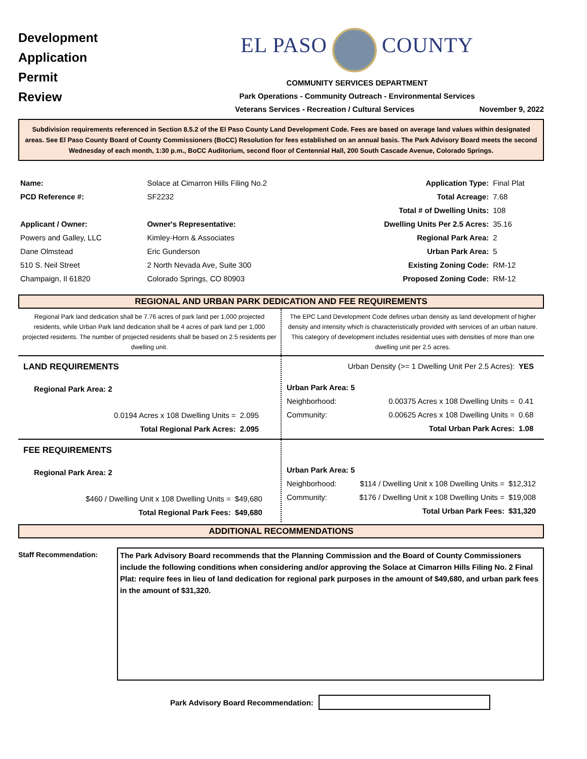Development
Application
Permit
Review
EL PASO COUNTY
COMMUNITY SERVICES DEPARTMENT
Park Operations - Community Outreach - Environmental Services
Veterans Services - Recreation / Cultural Services November 9, 2022
Subdivision requirements referenced in Section 8.5.2 of the El Paso County Land Development Code. Fees are based on average land values within designated areas. See El Paso County Board of County Commissioners (BoCC) Resolution for fees established on an annual basis. The Park Advisory Board meets the second Wednesday of each month, 1:30 p.m., BoCC Auditorium, second floor of Centennial Hall, 200 South Cascade Avenue, Colorado Springs.
| Name: | Solace at Cimarron Hills Filing No.2 | | Application Type: | Final Plat |
| PCD Reference #: | SF2232 | | Total Acreage: | 7.68 |
| | | | Total # of Dwelling Units: | 108 |
| Applicant / Owner: | Owner's Representative: | | Dwelling Units Per 2.5 Acres: | 35.16 |
| Powers and Galley, LLC | Kimley-Horn & Associates | | Regional Park Area: | 2 |
| Dane Olmstead | Eric Gunderson | | Urban Park Area: | 5 |
| 510 S. Neil Street | 2 North Nevada Ave, Suite 300 | | Existing Zoning Code: | RM-12 |
| Champaign, Il 61820 | Colorado Springs, CO 80903 | | Proposed Zoning Code: | RM-12 |
REGIONAL AND URBAN PARK DEDICATION AND FEE REQUIREMENTS
Regional Park land dedication shall be 7.76 acres of park land per 1,000 projected residents, while Urban Park land dedication shall be 4 acres of park land per 1,000 projected residents. The number of projected residents shall be based on 2.5 residents per dwelling unit.
The EPC Land Development Code defines urban density as land development of higher density and intensity which is characteristically provided with services of an urban nature. This category of development includes residential uses with densities of more than one dwelling unit per 2.5 acres.
| LAND REQUIREMENTS | |
| Regional Park Area: 2 | |
| 0.0194 Acres x 108 Dwelling Units = | 2.095 |
| Total Regional Park Acres: | 2.095 |
| Urban Density (>= 1 Dwelling Unit Per 2.5 Acres): | | YES |
| Urban Park Area: 5 | | |
| Neighborhood: | 0.00375 Acres x 108 Dwelling Units = | 0.41 |
| Community: | 0.00625 Acres x 108 Dwelling Units = | 0.68 |
| | Total Urban Park Acres: | 1.08 |
| FEE REQUIREMENTS | |
| Regional Park Area: 2 | |
| $460 / Dwelling Unit x 108 Dwelling Units = | $49,680 |
| Total Regional Park Fees: | $49,680 |
| Urban Park Area: 5 | | |
| Neighborhood: | $114 / Dwelling Unit x 108 Dwelling Units = | $12,312 |
| Community: | $176 / Dwelling Unit x 108 Dwelling Units = | $19,008 |
| | Total Urban Park Fees: | $31,320 |
ADDITIONAL RECOMMENDATIONS
Staff Recommendation:
The Park Advisory Board recommends that the Planning Commission and the Board of County Commissioners include the following conditions when considering and/or approving the Solace at Cimarron Hills Filing No. 2 Final Plat: require fees in lieu of land dedication for regional park purposes in the amount of $49,680, and urban park fees in the amount of $31,320.
Park Advisory Board Recommendation: